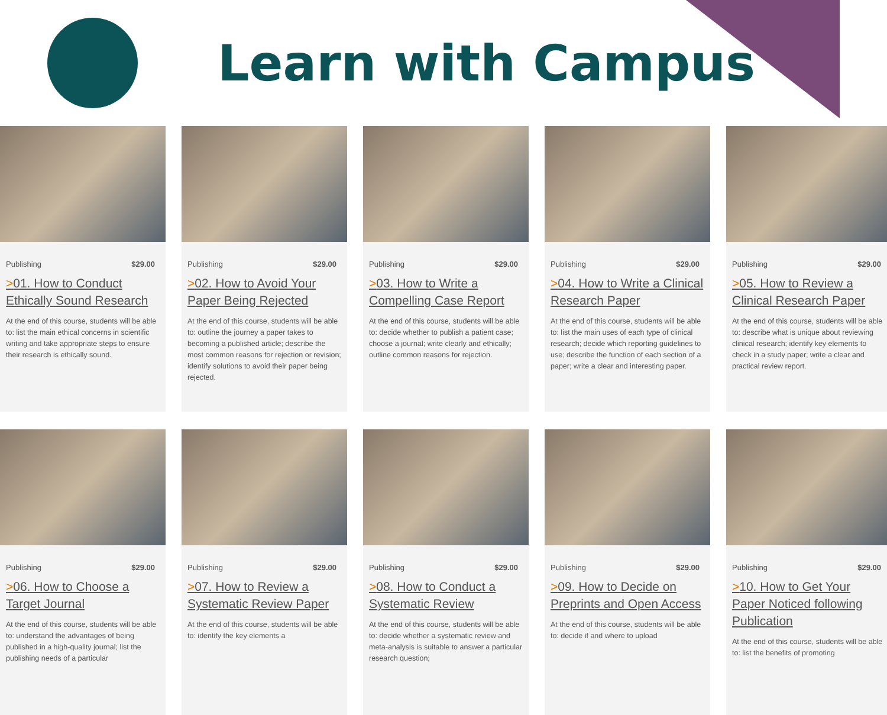Learn with Campus
Publishing $29.00
>01. How to Conduct Ethically Sound Research
At the end of this course, students will be able to: list the main ethical concerns in scientific writing and take appropriate steps to ensure their research is ethically sound.
Publishing $29.00
>02. How to Avoid Your Paper Being Rejected
At the end of this course, students will be able to: outline the journey a paper takes to becoming a published article; describe the most common reasons for rejection or revision; identify solutions to avoid their paper being rejected.
Publishing $29.00
>03. How to Write a Compelling Case Report
At the end of this course, students will be able to: decide whether to publish a patient case; choose a journal; write clearly and ethically; outline common reasons for rejection.
Publishing $29.00
>04. How to Write a Clinical Research Paper
At the end of this course, students will be able to: list the main uses of each type of clinical research; decide which reporting guidelines to use; describe the function of each section of a paper; write a clear and interesting paper.
Publishing $29.00
>05. How to Review a Clinical Research Paper
At the end of this course, students will be able to: describe what is unique about reviewing clinical research; identify key elements to check in a study paper; write a clear and practical review report.
Publishing $29.00
>06. How to Choose a Target Journal
At the end of this course, students will be able to: understand the advantages of being published in a high-quality journal; list the publishing needs of a particular
Publishing $29.00
>07. How to Review a Systematic Review Paper
At the end of this course, students will be able to: identify the key elements a
Publishing $29.00
>08. How to Conduct a Systematic Review
At the end of this course, students will be able to: decide whether a systematic review and meta-analysis is suitable to answer a particular research question;
Publishing $29.00
>09. How to Decide on Preprints and Open Access
At the end of this course, students will be able to: decide if and where to upload
Publishing $29.00
>10. How to Get Your Paper Noticed following Publication
At the end of this course, students will be able to: list the benefits of promoting